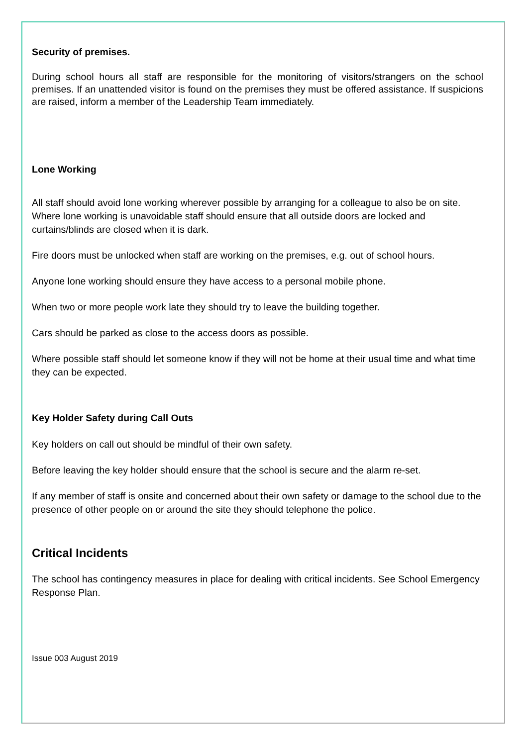Security of premises.
During school hours all staff are responsible for the monitoring of visitors/strangers on the school premises. If an unattended visitor is found on the premises they must be offered assistance. If suspicions are raised, inform a member of the Leadership Team immediately.
Lone Working
All staff should avoid lone working wherever possible by arranging for a colleague to also be on site. Where lone working is unavoidable staff should ensure that all outside doors are locked and curtains/blinds are closed when it is dark.
Fire doors must be unlocked when staff are working on the premises, e.g. out of school hours.
Anyone lone working should ensure they have access to a personal mobile phone.
When two or more people work late they should try to leave the building together.
Cars should be parked as close to the access doors as possible.
Where possible staff should let someone know if they will not be home at their usual time and what time they can be expected.
Key Holder Safety during Call Outs
Key holders on call out should be mindful of their own safety.
Before leaving the key holder should ensure that the school is secure and the alarm re-set.
If any member of staff is onsite and concerned about their own safety or damage to the school due to the presence of other people on or around the site they should telephone the police.
Critical Incidents
The school has contingency measures in place for dealing with critical incidents. See School Emergency Response Plan.
Issue 003 August 2019